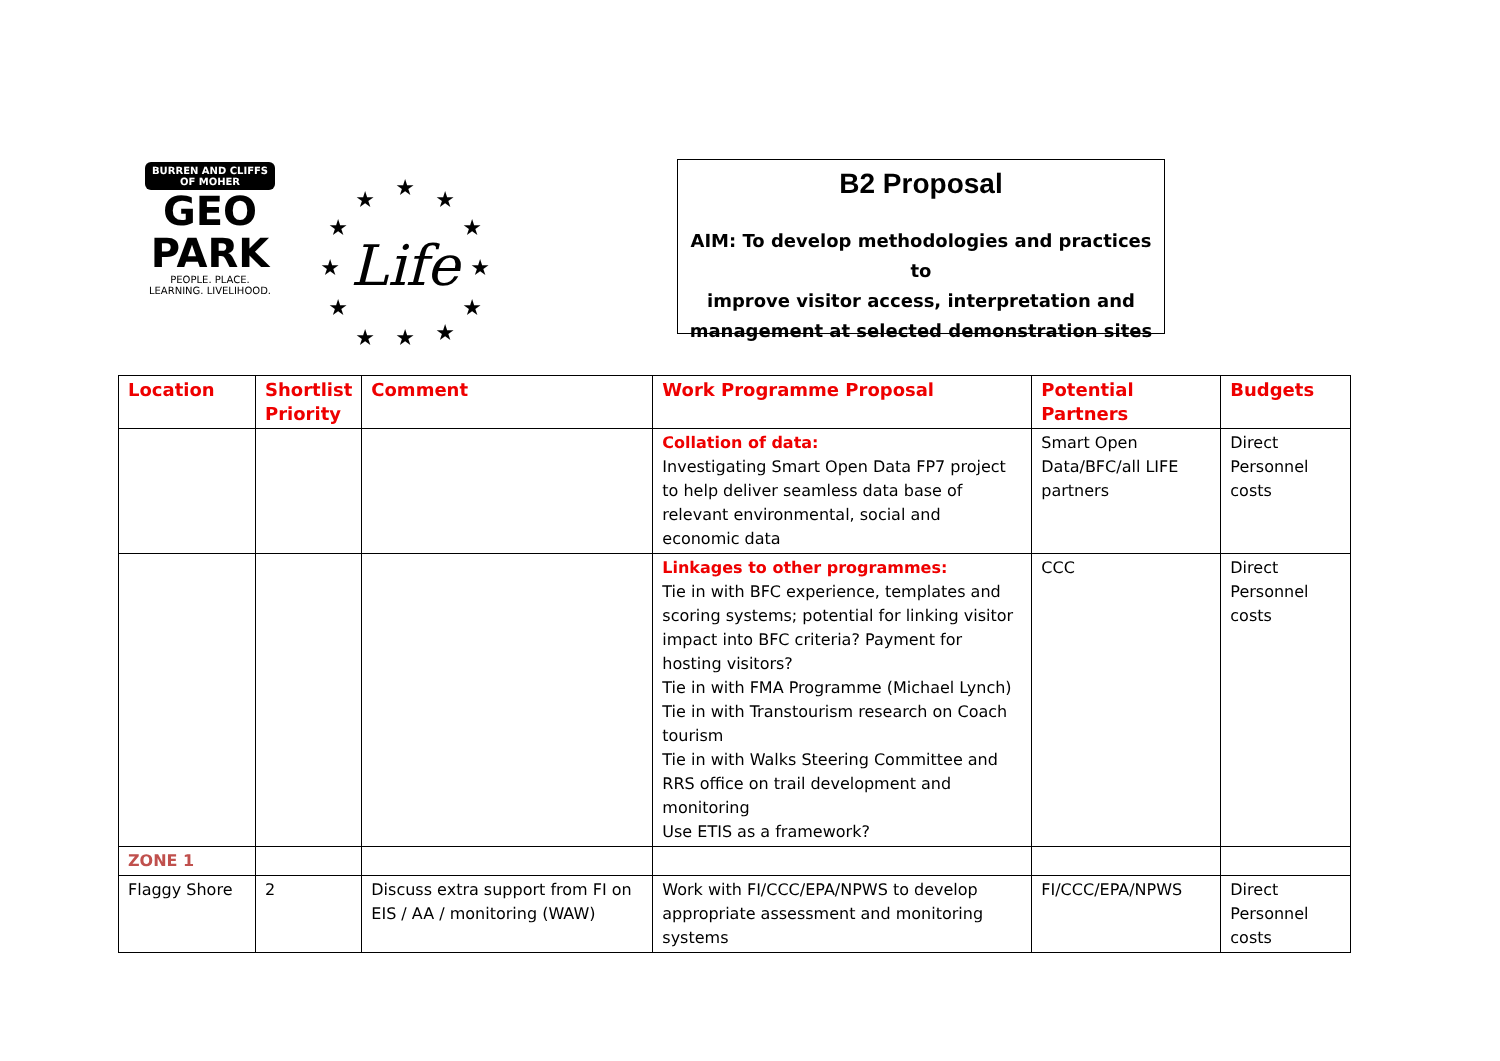BURREN AND CLIFFS OF MOHER
GEO
PARK
PEOPLE. PLACE.
LEARNING. LIVELIHOOD.
★
★
★
★
★
★
★
★
★
★
★
★
Life
B2 Proposal
AIM: To develop methodologies and practices to
improve visitor access, interpretation and
management at selected demonstration sites
| Location | Shortlist Priority | Comment | Work Programme Proposal | Potential Partners | Budgets |
| --- | --- | --- | --- | --- | --- |
| | | | Collation of data: Investigating Smart Open Data FP7 project to help deliver seamless data base of relevant environmental, social and economic data | Smart Open Data/BFC/all LIFE partners | Direct Personnel costs |
| | | | Linkages to other programmes: Tie in with BFC experience, templates and scoring systems; potential for linking visitor impact into BFC criteria? Payment for hosting visitors? Tie in with FMA Programme (Michael Lynch) Tie in with Transtourism research on Coach tourism Tie in with Walks Steering Committee and RRS office on trail development and monitoring Use ETIS as a framework? | CCC | Direct Personnel costs |
| ZONE 1 | | | | | |
| Flaggy Shore | 2 | Discuss extra support from FI on EIS / AA / monitoring (WAW) | Work with FI/CCC/EPA/NPWS to develop appropriate assessment and monitoring systems | FI/CCC/EPA/NPWS | Direct Personnel costs |